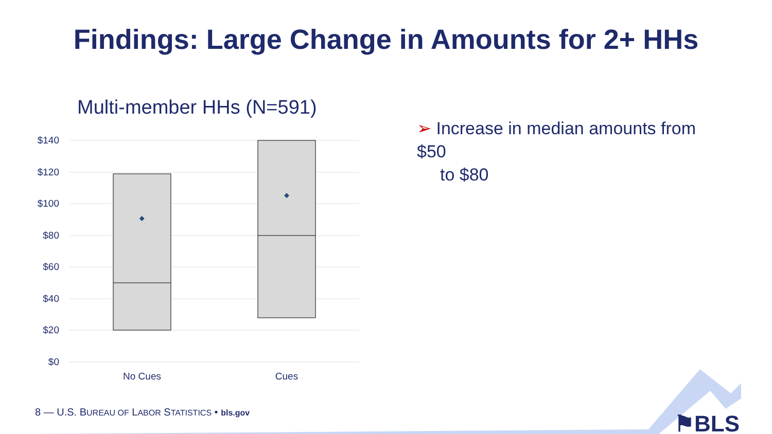Findings: Large Change in Amounts for 2+ HHs
Multi-member HHs (N=591)
$140
$120
$100
$80
$60
$40
$20
$0
No Cues
Cues
➢ Increase in median amounts from $50
to $80
8 — U.S. BUREAU OF LABOR STATISTICS • bls.gov
⚑BLS